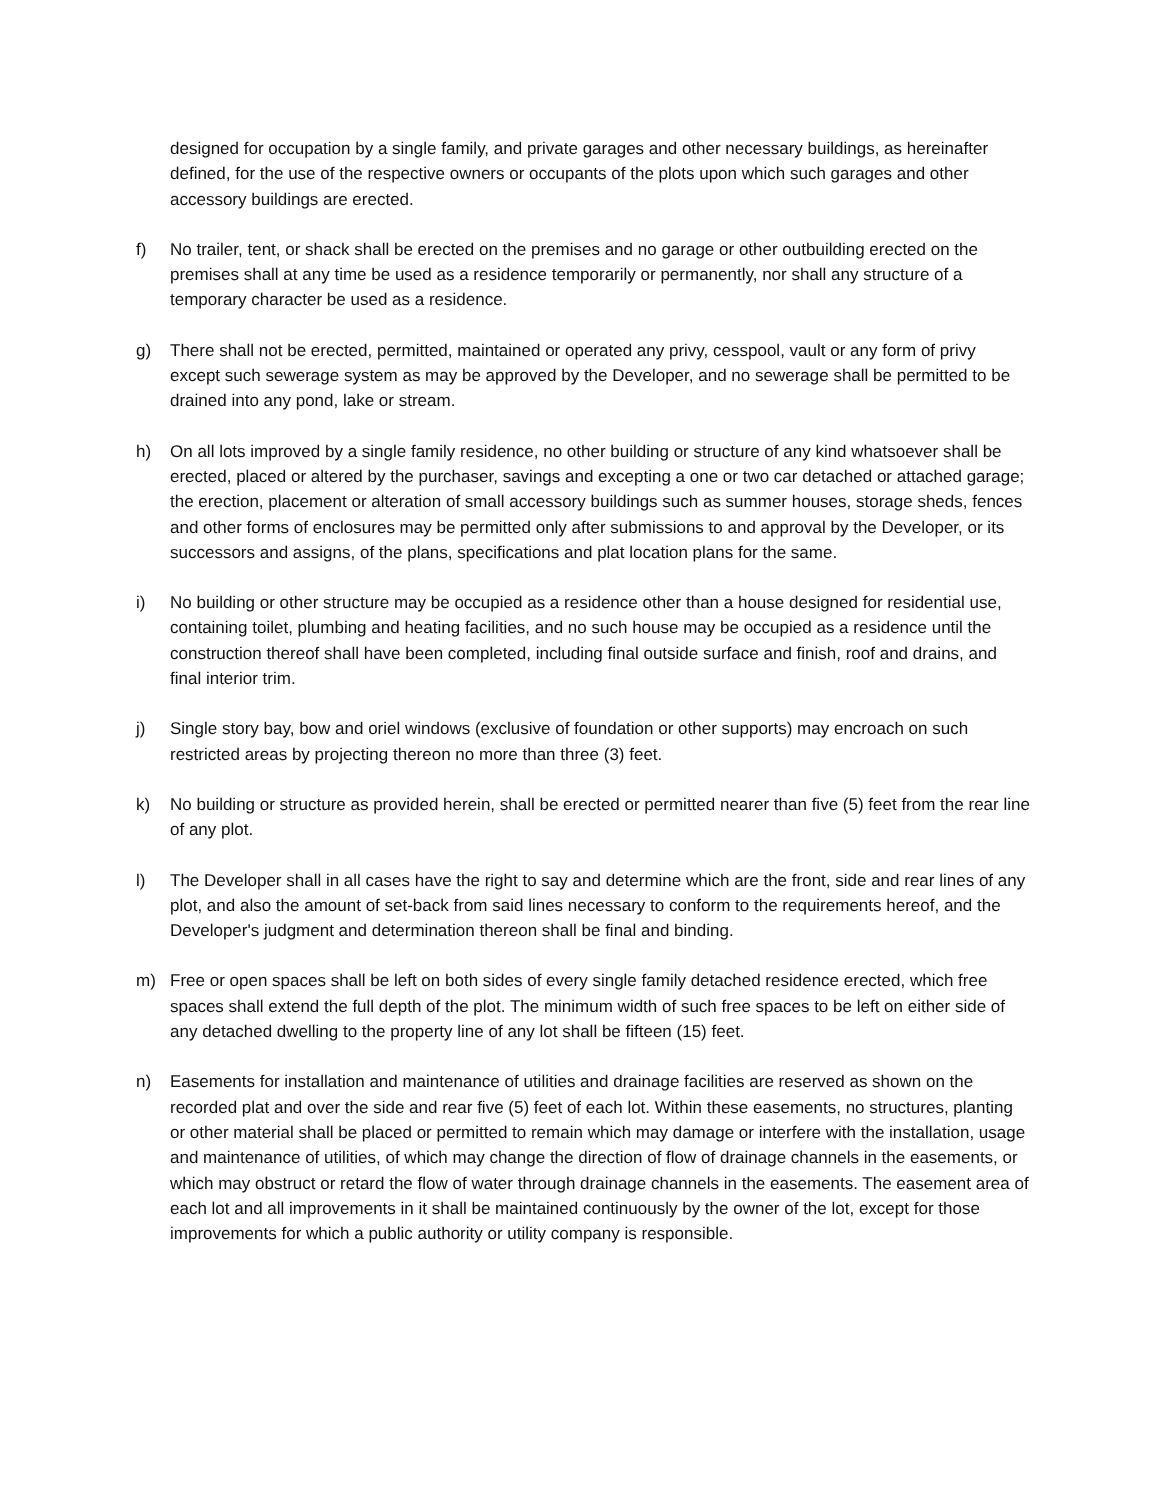designed for occupation by a single family, and private garages and other necessary buildings, as hereinafter defined, for the use of the respective owners or occupants of the plots upon which such garages and other accessory buildings are erected.
f) No trailer, tent, or shack shall be erected on the premises and no garage or other outbuilding erected on the premises shall at any time be used as a residence temporarily or permanently, nor shall any structure of a temporary character be used as a residence.
g) There shall not be erected, permitted, maintained or operated any privy, cesspool, vault or any form of privy except such sewerage system as may be approved by the Developer, and no sewerage shall be permitted to be drained into any pond, lake or stream.
h) On all lots improved by a single family residence, no other building or structure of any kind whatsoever shall be erected, placed or altered by the purchaser, savings and excepting a one or two car detached or attached garage; the erection, placement or alteration of small accessory buildings such as summer houses, storage sheds, fences and other forms of enclosures may be permitted only after submissions to and approval by the Developer, or its successors and assigns, of the plans, specifications and plat location plans for the same.
i) No building or other structure may be occupied as a residence other than a house designed for residential use, containing toilet, plumbing and heating facilities, and no such house may be occupied as a residence until the construction thereof shall have been completed, including final outside surface and finish, roof and drains, and final interior trim.
j) Single story bay, bow and oriel windows (exclusive of foundation or other supports) may encroach on such restricted areas by projecting thereon no more than three (3) feet.
k) No building or structure as provided herein, shall be erected or permitted nearer than five (5) feet from the rear line of any plot.
l) The Developer shall in all cases have the right to say and determine which are the front, side and rear lines of any plot, and also the amount of set-back from said lines necessary to conform to the requirements hereof, and the Developer's judgment and determination thereon shall be final and binding.
m) Free or open spaces shall be left on both sides of every single family detached residence erected, which free spaces shall extend the full depth of the plot. The minimum width of such free spaces to be left on either side of any detached dwelling to the property line of any lot shall be fifteen (15) feet.
n) Easements for installation and maintenance of utilities and drainage facilities are reserved as shown on the recorded plat and over the side and rear five (5) feet of each lot. Within these easements, no structures, planting or other material shall be placed or permitted to remain which may damage or interfere with the installation, usage and maintenance of utilities, of which may change the direction of flow of drainage channels in the easements, or which may obstruct or retard the flow of water through drainage channels in the easements. The easement area of each lot and all improvements in it shall be maintained continuously by the owner of the lot, except for those improvements for which a public authority or utility company is responsible.